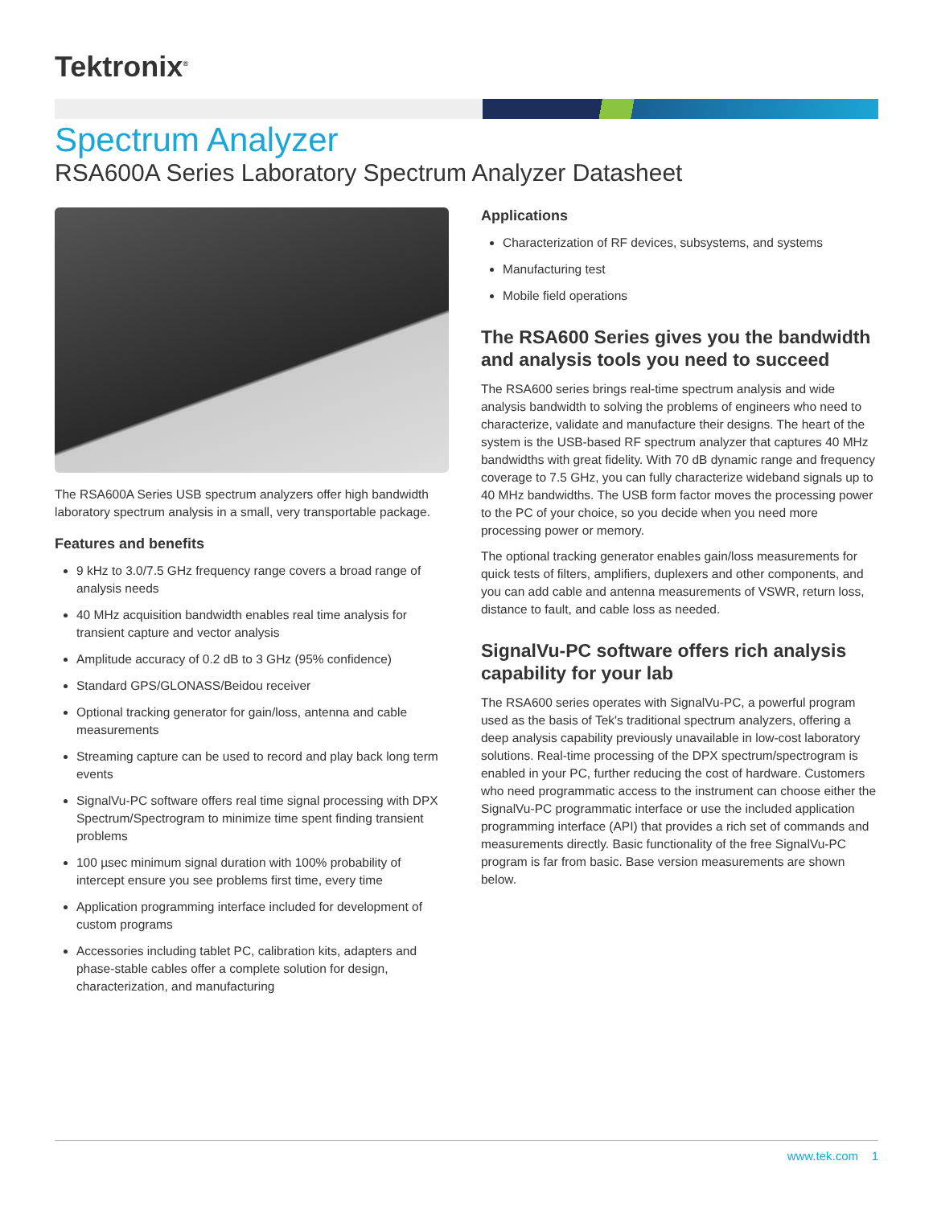Tektronix<sup>®</sup>
Spectrum Analyzer
RSA600A Series Laboratory Spectrum Analyzer Datasheet
The RSA600A Series USB spectrum analyzers offer high bandwidth laboratory spectrum analysis in a small, very transportable package.
Features and benefits
9 kHz to 3.0/7.5 GHz frequency range covers a broad range of analysis needs
40 MHz acquisition bandwidth enables real time analysis for transient capture and vector analysis
Amplitude accuracy of 0.2 dB to 3 GHz (95% confidence)
Standard GPS/GLONASS/Beidou receiver
Optional tracking generator for gain/loss, antenna and cable measurements
Streaming capture can be used to record and play back long term events
SignalVu-PC software offers real time signal processing with DPX Spectrum/Spectrogram to minimize time spent finding transient problems
100 µsec minimum signal duration with 100% probability of intercept ensure you see problems first time, every time
Application programming interface included for development of custom programs
Accessories including tablet PC, calibration kits, adapters and phase-stable cables offer a complete solution for design, characterization, and manufacturing
Applications
Characterization of RF devices, subsystems, and systems
Manufacturing test
Mobile field operations
The RSA600 Series gives you the bandwidth and analysis tools you need to succeed
The RSA600 series brings real-time spectrum analysis and wide analysis bandwidth to solving the problems of engineers who need to characterize, validate and manufacture their designs. The heart of the system is the USB-based RF spectrum analyzer that captures 40 MHz bandwidths with great fidelity. With 70 dB dynamic range and frequency coverage to 7.5 GHz, you can fully characterize wideband signals up to 40 MHz bandwidths. The USB form factor moves the processing power to the PC of your choice, so you decide when you need more processing power or memory.
The optional tracking generator enables gain/loss measurements for quick tests of filters, amplifiers, duplexers and other components, and you can add cable and antenna measurements of VSWR, return loss, distance to fault, and cable loss as needed.
SignalVu-PC software offers rich analysis capability for your lab
The RSA600 series operates with SignalVu-PC, a powerful program used as the basis of Tek's traditional spectrum analyzers, offering a deep analysis capability previously unavailable in low-cost laboratory solutions. Real-time processing of the DPX spectrum/spectrogram is enabled in your PC, further reducing the cost of hardware. Customers who need programmatic access to the instrument can choose either the SignalVu-PC programmatic interface or use the included application programming interface (API) that provides a rich set of commands and measurements directly. Basic functionality of the free SignalVu-PC program is far from basic. Base version measurements are shown below.
www.tek.com 1